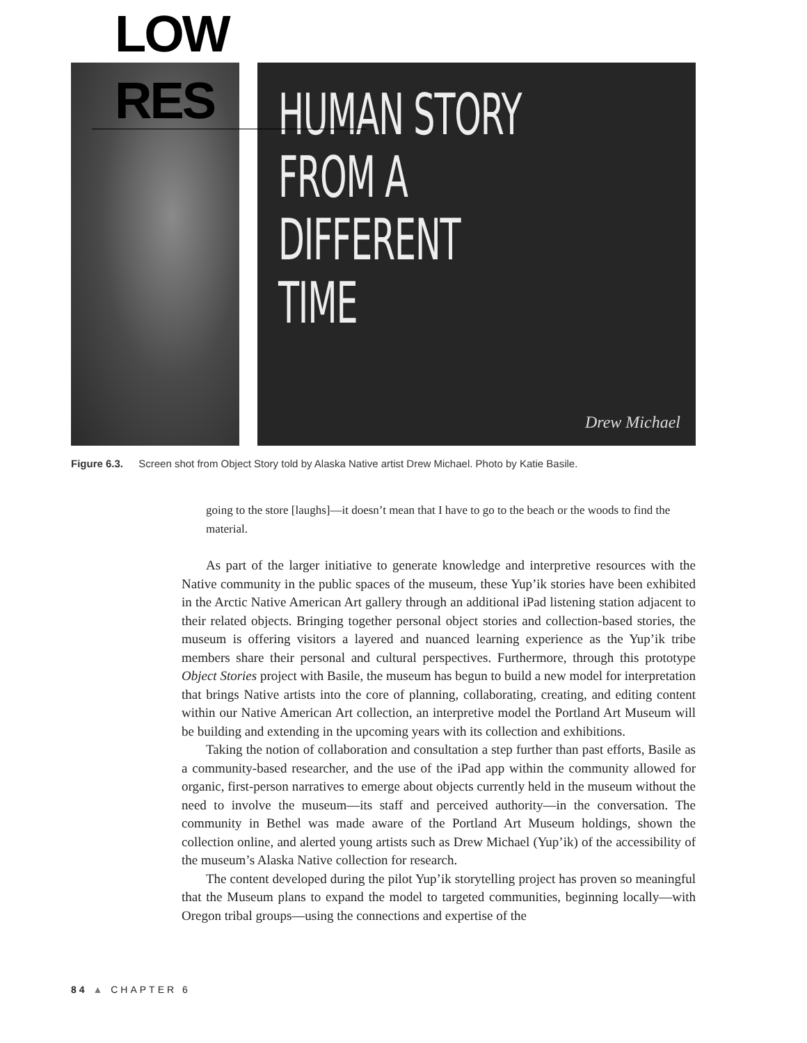LOW
RES
HUMAN STORY
FROM A
DIFFERENT TIME
Drew Michael
Figure 6.3. Screen shot from Object Story told by Alaska Native artist Drew Michael. Photo by Katie Basile.
going to the store [laughs]—it doesn’t mean that I have to go to the beach or the woods to find the material.
As part of the larger initiative to generate knowledge and interpretive resources with the Native community in the public spaces of the museum, these Yup’ik stories have been exhibited in the Arctic Native American Art gallery through an additional iPad listening station adjacent to their related objects. Bringing together personal object stories and collection-based stories, the museum is offering visitors a layered and nuanced learning experience as the Yup’ik tribe members share their personal and cultural perspectives. Furthermore, through this prototype Object Stories project with Basile, the museum has begun to build a new model for interpretation that brings Native artists into the core of planning, collaborating, creating, and editing content within our Native American Art collection, an interpretive model the Portland Art Museum will be building and extending in the upcoming years with its collection and exhibitions.
Taking the notion of collaboration and consultation a step further than past efforts, Basile as a community-based researcher, and the use of the iPad app within the community allowed for organic, first-person narratives to emerge about objects currently held in the museum without the need to involve the museum—its staff and perceived authority—in the conversation. The community in Bethel was made aware of the Portland Art Museum holdings, shown the collection online, and alerted young artists such as Drew Michael (Yup’ik) of the accessibility of the museum’s Alaska Native collection for research.
The content developed during the pilot Yup’ik storytelling project has proven so meaningful that the Museum plans to expand the model to targeted communities, beginning locally—with Oregon tribal groups—using the connections and expertise of the
84 ▲ CHAPTER 6